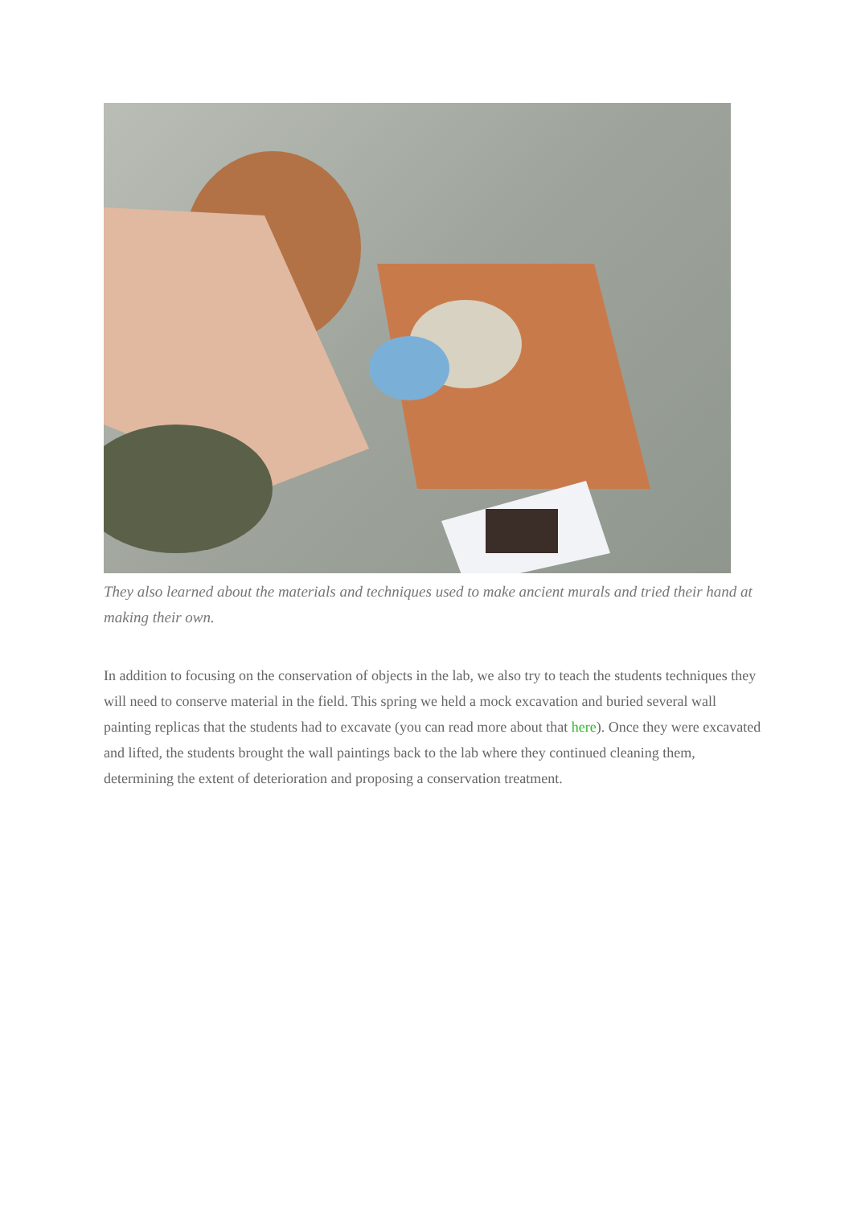They also learned about the materials and techniques used to make ancient murals and tried their hand at making their own.
In addition to focusing on the conservation of objects in the lab, we also try to teach the students techniques they will need to conserve material in the field. This spring we held a mock excavation and buried several wall painting replicas that the students had to excavate (you can read more about that here). Once they were excavated and lifted, the students brought the wall paintings back to the lab where they continued cleaning them, determining the extent of deterioration and proposing a conservation treatment.